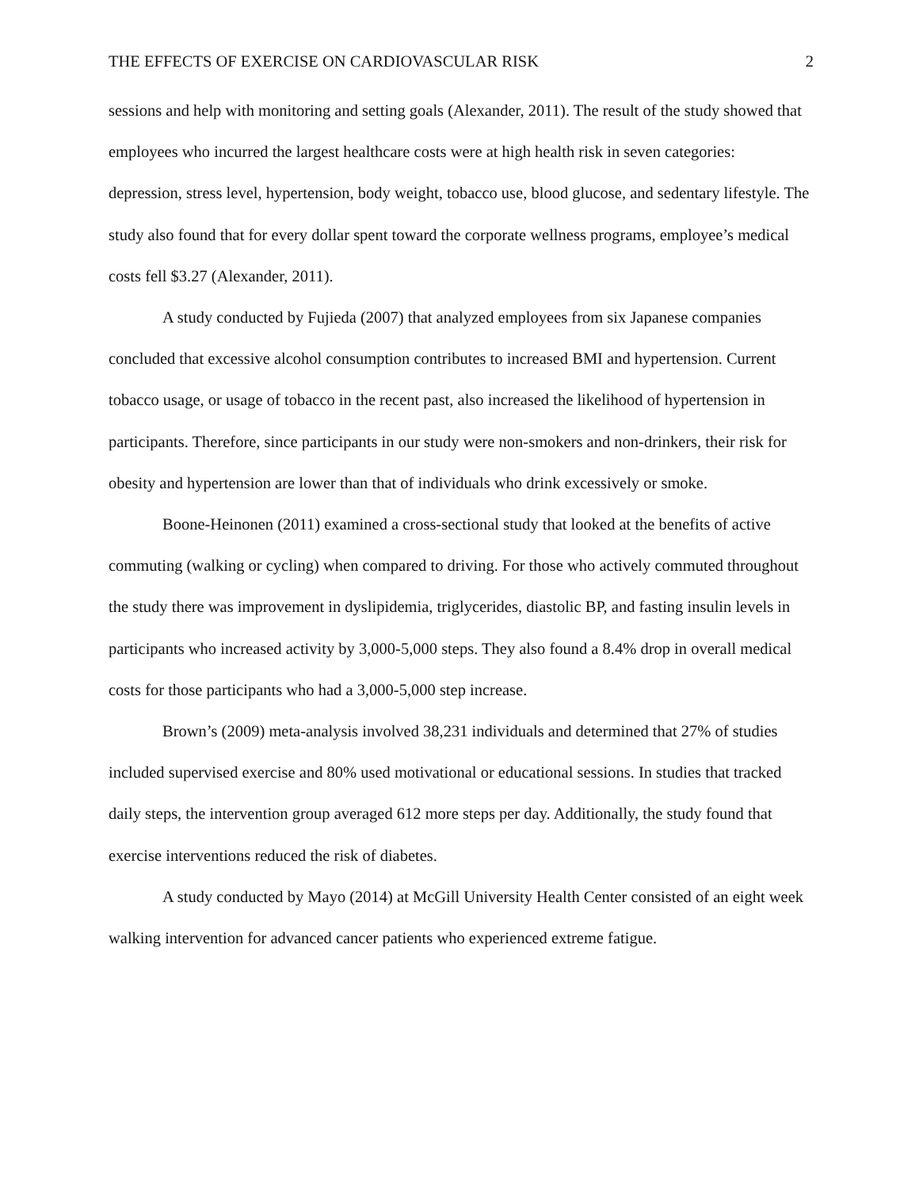THE EFFECTS OF EXERCISE ON CARDIOVASCULAR RISK 2
sessions and help with monitoring and setting goals (Alexander, 2011). The result of the study showed that employees who incurred the largest healthcare costs were at high health risk in seven categories: depression, stress level, hypertension, body weight, tobacco use, blood glucose, and sedentary lifestyle. The study also found that for every dollar spent toward the corporate wellness programs, employee’s medical costs fell $3.27 (Alexander, 2011).
A study conducted by Fujieda (2007) that analyzed employees from six Japanese companies concluded that excessive alcohol consumption contributes to increased BMI and hypertension. Current tobacco usage, or usage of tobacco in the recent past, also increased the likelihood of hypertension in participants. Therefore, since participants in our study were non-smokers and non-drinkers, their risk for obesity and hypertension are lower than that of individuals who drink excessively or smoke.
Boone-Heinonen (2011) examined a cross-sectional study that looked at the benefits of active commuting (walking or cycling) when compared to driving. For those who actively commuted throughout the study there was improvement in dyslipidemia, triglycerides, diastolic BP, and fasting insulin levels in participants who increased activity by 3,000-5,000 steps. They also found a 8.4% drop in overall medical costs for those participants who had a 3,000-5,000 step increase.
Brown’s (2009) meta-analysis involved 38,231 individuals and determined that 27% of studies included supervised exercise and 80% used motivational or educational sessions. In studies that tracked daily steps, the intervention group averaged 612 more steps per day. Additionally, the study found that exercise interventions reduced the risk of diabetes.
A study conducted by Mayo (2014) at McGill University Health Center consisted of an eight week walking intervention for advanced cancer patients who experienced extreme fatigue.